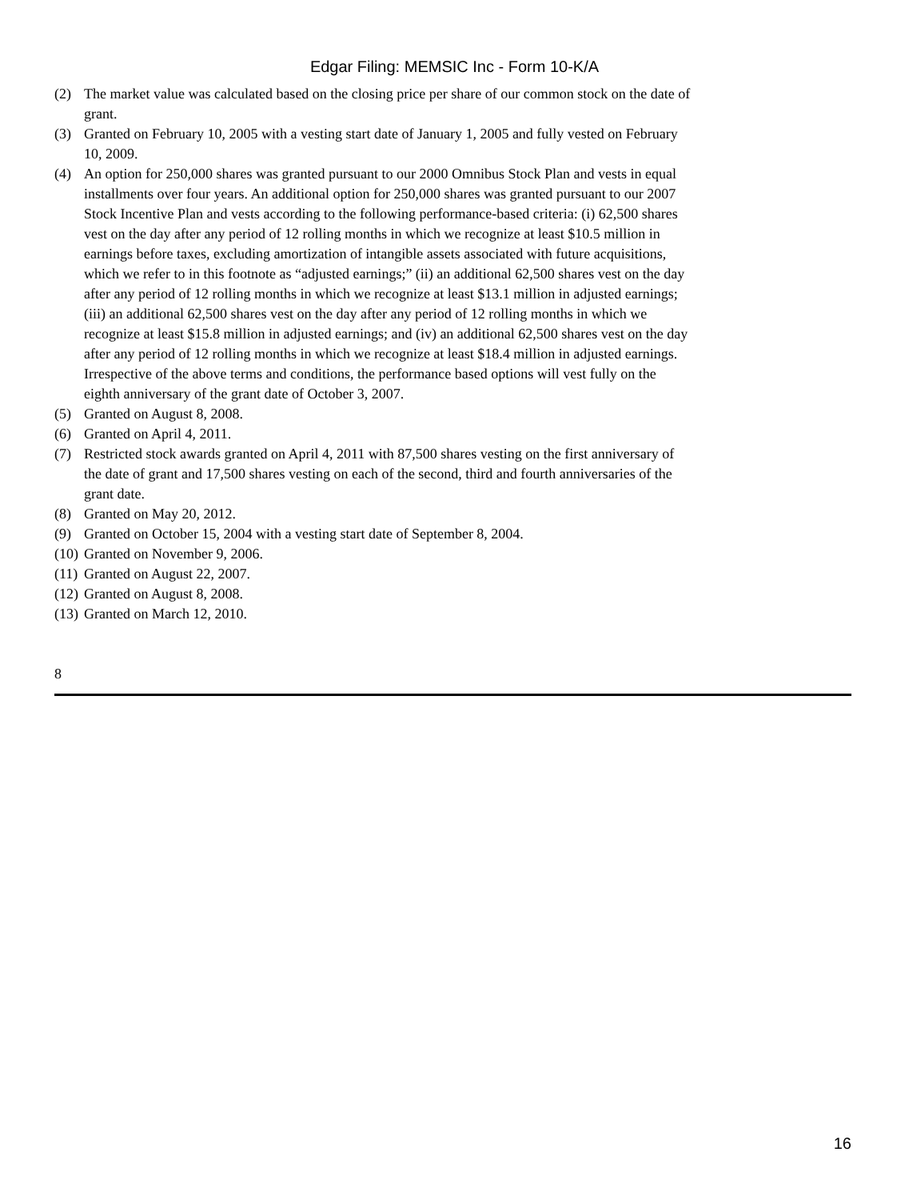Edgar Filing: MEMSIC Inc - Form 10-K/A
(2) The market value was calculated based on the closing price per share of our common stock on the date of grant.
(3) Granted on February 10, 2005 with a vesting start date of January 1, 2005 and fully vested on February 10, 2009.
(4) An option for 250,000 shares was granted pursuant to our 2000 Omnibus Stock Plan and vests in equal installments over four years. An additional option for 250,000 shares was granted pursuant to our 2007 Stock Incentive Plan and vests according to the following performance-based criteria: (i) 62,500 shares vest on the day after any period of 12 rolling months in which we recognize at least $10.5 million in earnings before taxes, excluding amortization of intangible assets associated with future acquisitions, which we refer to in this footnote as “adjusted earnings;” (ii) an additional 62,500 shares vest on the day after any period of 12 rolling months in which we recognize at least $13.1 million in adjusted earnings; (iii) an additional 62,500 shares vest on the day after any period of 12 rolling months in which we recognize at least $15.8 million in adjusted earnings; and (iv) an additional 62,500 shares vest on the day after any period of 12 rolling months in which we recognize at least $18.4 million in adjusted earnings. Irrespective of the above terms and conditions, the performance based options will vest fully on the eighth anniversary of the grant date of October 3, 2007.
(5) Granted on August 8, 2008.
(6) Granted on April 4, 2011.
(7) Restricted stock awards granted on April 4, 2011 with 87,500 shares vesting on the first anniversary of the date of grant and 17,500 shares vesting on each of the second, third and fourth anniversaries of the grant date.
(8) Granted on May 20, 2012.
(9) Granted on October 15, 2004 with a vesting start date of September 8, 2004.
(10) Granted on November 9, 2006.
(11) Granted on August 22, 2007.
(12) Granted on August 8, 2008.
(13) Granted on March 12, 2010.
8
16